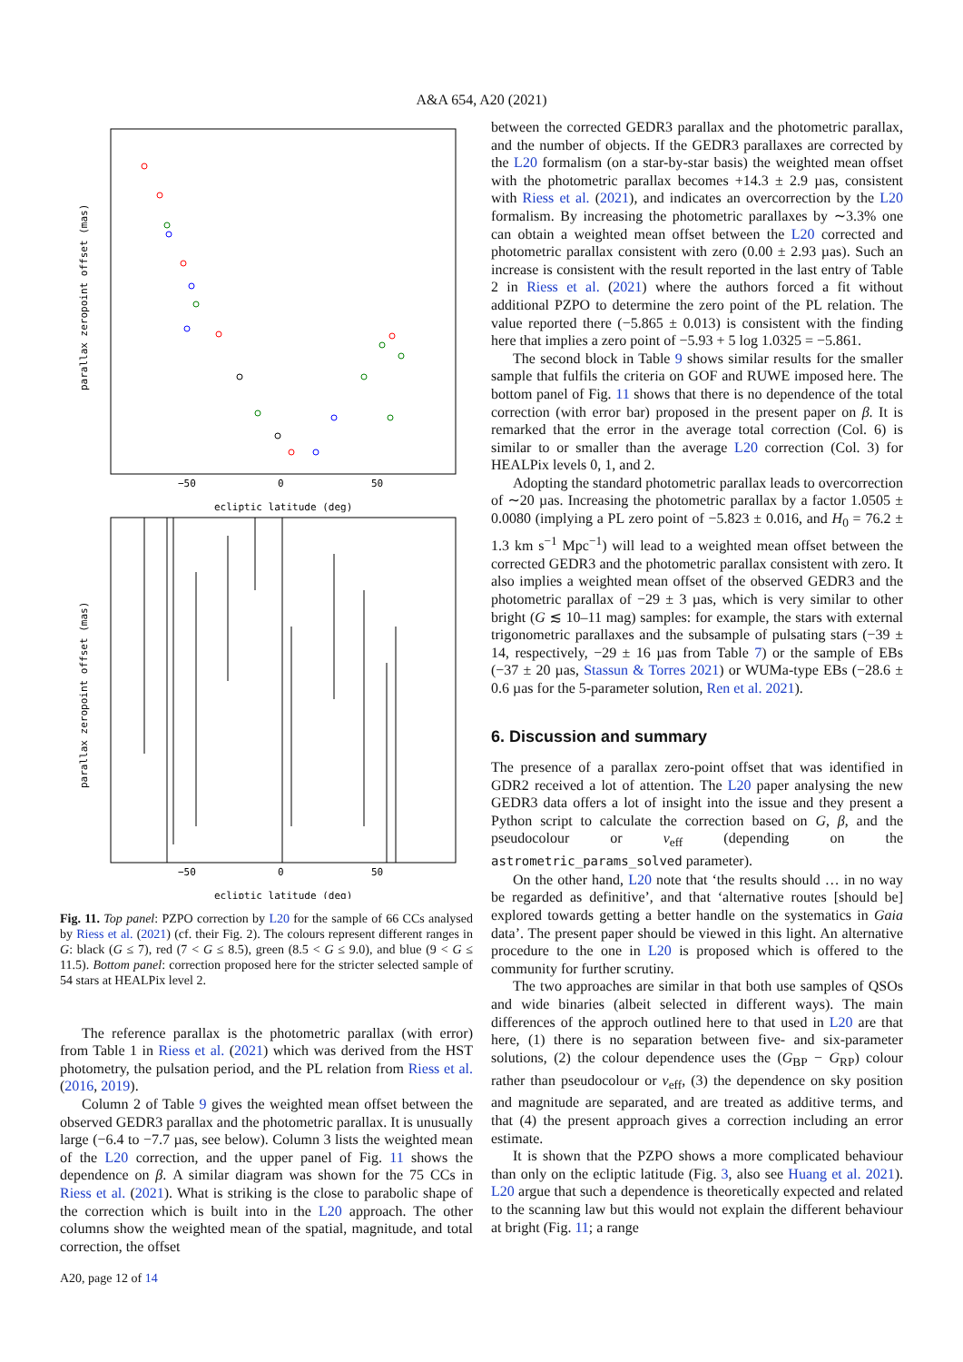A&A 654, A20 (2021)
parallax zeropoint offset (mas)
−50
0
50
ecliptic latitude (deg)
parallax zeropoint offset (mas)
−50
0
50
ecliptic latitude (deg)
Fig. 11. Top panel: PZPO correction by L20 for the sample of 66 CCs analysed by Riess et al. (2021) (cf. their Fig. 2). The colours represent different ranges in G: black (G ≤ 7), red (7 < G ≤ 8.5), green (8.5 < G ≤ 9.0), and blue (9 < G ≤ 11.5). Bottom panel: correction proposed here for the stricter selected sample of 54 stars at HEALPix level 2.
The reference parallax is the photometric parallax (with error) from Table 1 in Riess et al. (2021) which was derived from the HST photometry, the pulsation period, and the PL relation from Riess et al. (2016, 2019).
Column 2 of Table 9 gives the weighted mean offset between the observed GEDR3 parallax and the photometric parallax. It is unusually large (−6.4 to −7.7 µas, see below). Column 3 lists the weighted mean of the L20 correction, and the upper panel of Fig. 11 shows the dependence on β. A similar diagram was shown for the 75 CCs in Riess et al. (2021). What is striking is the close to parabolic shape of the correction which is built into in the L20 approach. The other columns show the weighted mean of the spatial, magnitude, and total correction, the offset
A20, page 12 of 14
between the corrected GEDR3 parallax and the photometric parallax, and the number of objects. If the GEDR3 parallaxes are corrected by the L20 formalism (on a star-by-star basis) the weighted mean offset with the photometric parallax becomes +14.3 ± 2.9 µas, consistent with Riess et al. (2021), and indicates an overcorrection by the L20 formalism. By increasing the photometric parallaxes by ∼3.3% one can obtain a weighted mean offset between the L20 corrected and photometric parallax consistent with zero (0.00 ± 2.93 µas). Such an increase is consistent with the result reported in the last entry of Table 2 in Riess et al. (2021) where the authors forced a fit without additional PZPO to determine the zero point of the PL relation. The value reported there (−5.865 ± 0.013) is consistent with the finding here that implies a zero point of −5.93 + 5 log 1.0325 = −5.861.
The second block in Table 9 shows similar results for the smaller sample that fulfils the criteria on GOF and RUWE imposed here. The bottom panel of Fig. 11 shows that there is no dependence of the total correction (with error bar) proposed in the present paper on β. It is remarked that the error in the average total correction (Col. 6) is similar to or smaller than the average L20 correction (Col. 3) for HEALPix levels 0, 1, and 2.
Adopting the standard photometric parallax leads to overcorrection of ∼20 µas. Increasing the photometric parallax by a factor 1.0505 ± 0.0080 (implying a PL zero point of −5.823 ± 0.016, and H<sub>0</sub> = 76.2 ± 1.3 km s<sup>−1</sup> Mpc<sup>−1</sup>) will lead to a weighted mean offset between the corrected GEDR3 and the photometric parallax consistent with zero. It also implies a weighted mean offset of the observed GEDR3 and the photometric parallax of −29 ± 3 µas, which is very similar to other bright (G ≲ 10–11 mag) samples: for example, the stars with external trigonometric parallaxes and the subsample of pulsating stars (−39 ± 14, respectively, −29 ± 16 µas from Table 7) or the sample of EBs (−37 ± 20 µas, Stassun & Torres 2021) or WUMa-type EBs (−28.6 ± 0.6 µas for the 5-parameter solution, Ren et al. 2021).
6. Discussion and summary
The presence of a parallax zero-point offset that was identified in GDR2 received a lot of attention. The L20 paper analysing the new GEDR3 data offers a lot of insight into the issue and they present a Python script to calculate the correction based on G, β, and the pseudocolour or ν<sub>eff</sub> (depending on the astrometric_params_solved parameter).
On the other hand, L20 note that ‘the results should … in no way be regarded as definitive’, and that ‘alternative routes [should be] explored towards getting a better handle on the systematics in Gaia data’. The present paper should be viewed in this light. An alternative procedure to the one in L20 is proposed which is offered to the community for further scrutiny.
The two approaches are similar in that both use samples of QSOs and wide binaries (albeit selected in different ways). The main differences of the approch outlined here to that used in L20 are that here, (1) there is no separation between five- and six-parameter solutions, (2) the colour dependence uses the (G<sub>BP</sub> − G<sub>RP</sub>) colour rather than pseudocolour or ν<sub>eff</sub>, (3) the dependence on sky position and magnitude are separated, and are treated as additive terms, and that (4) the present approach gives a correction including an error estimate.
It is shown that the PZPO shows a more complicated behaviour than only on the ecliptic latitude (Fig. 3, also see Huang et al. 2021). L20 argue that such a dependence is theoretically expected and related to the scanning law but this would not explain the different behaviour at bright (Fig. 11; a range